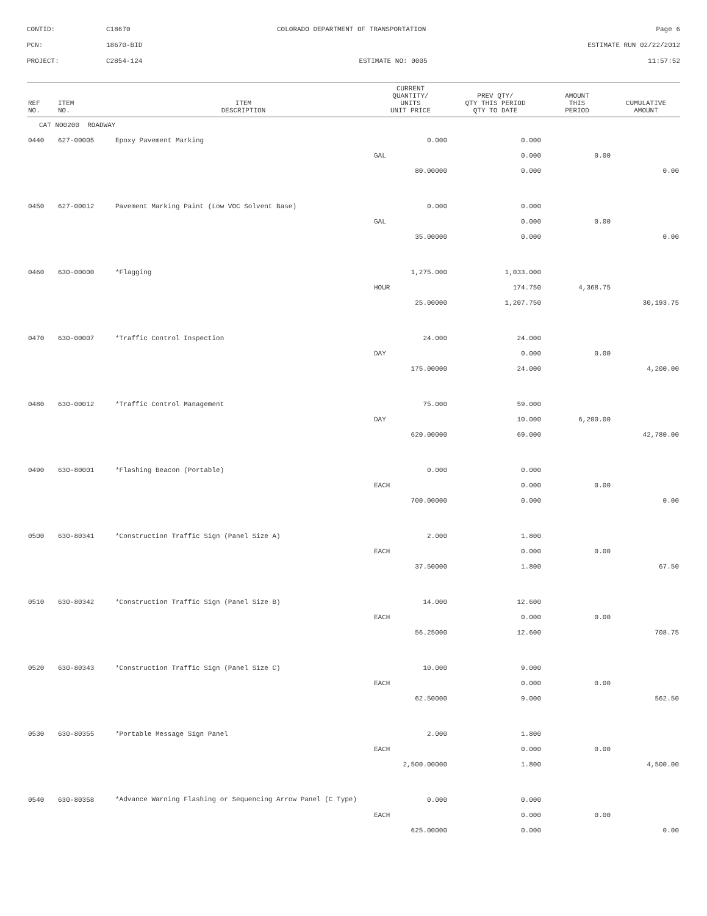CONTID:
C18670
COLORADO DEPARTMENT OF TRANSPORTATION
Page 6
PCN:
18670-BID
ESTIMATE RUN 02/22/2012
PROJECT:
C2854-124
ESTIMATE NO: 0005
11:57:52
| REF NO. | ITEM NO. | ITEM DESCRIPTION | CURRENT QUANTITY/ UNITS UNIT PRICE | PREV QTY/ QTY THIS PERIOD QTY TO DATE | AMOUNT THIS PERIOD | CUMULATIVE AMOUNT |
| --- | --- | --- | --- | --- | --- | --- |
| CAT NO0200 ROADWAY | | | | | | |
| 0440 | 627-00005 | Epoxy Pavement Marking | 0.000 | 0.000 | | |
| | | | GAL | 0.000 | 0.00 | |
| | | | 80.00000 | 0.000 | | 0.00 |
| 0450 | 627-00012 | Pavement Marking Paint (Low VOC Solvent Base) | 0.000 | 0.000 | | |
| | | | GAL | 0.000 | 0.00 | |
| | | | 35.00000 | 0.000 | | 0.00 |
| 0460 | 630-00000 | *Flagging | 1,275.000 | 1,033.000 | | |
| | | | HOUR | 174.750 | 4,368.75 | |
| | | | 25.00000 | 1,207.750 | | 30,193.75 |
| 0470 | 630-00007 | *Traffic Control Inspection | 24.000 | 24.000 | | |
| | | | DAY | 0.000 | 0.00 | |
| | | | 175.00000 | 24.000 | | 4,200.00 |
| 0480 | 630-00012 | *Traffic Control Management | 75.000 | 59.000 | | |
| | | | DAY | 10.000 | 6,200.00 | |
| | | | 620.00000 | 69.000 | | 42,780.00 |
| 0490 | 630-80001 | *Flashing Beacon (Portable) | 0.000 | 0.000 | | |
| | | | EACH | 0.000 | 0.00 | |
| | | | 700.00000 | 0.000 | | 0.00 |
| 0500 | 630-80341 | *Construction Traffic Sign (Panel Size A) | 2.000 | 1.800 | | |
| | | | EACH | 0.000 | 0.00 | |
| | | | 37.50000 | 1.800 | | 67.50 |
| 0510 | 630-80342 | *Construction Traffic Sign (Panel Size B) | 14.000 | 12.600 | | |
| | | | EACH | 0.000 | 0.00 | |
| | | | 56.25000 | 12.600 | | 708.75 |
| 0520 | 630-80343 | *Construction Traffic Sign (Panel Size C) | 10.000 | 9.000 | | |
| | | | EACH | 0.000 | 0.00 | |
| | | | 62.50000 | 9.000 | | 562.50 |
| 0530 | 630-80355 | *Portable Message Sign Panel | 2.000 | 1.800 | | |
| | | | EACH | 0.000 | 0.00 | |
| | | | 2,500.00000 | 1.800 | | 4,500.00 |
| 0540 | 630-80358 | *Advance Warning Flashing or Sequencing Arrow Panel (C Type) | 0.000 | 0.000 | | |
| | | | EACH | 0.000 | 0.00 | |
| | | | 625.00000 | 0.000 | | 0.00 |